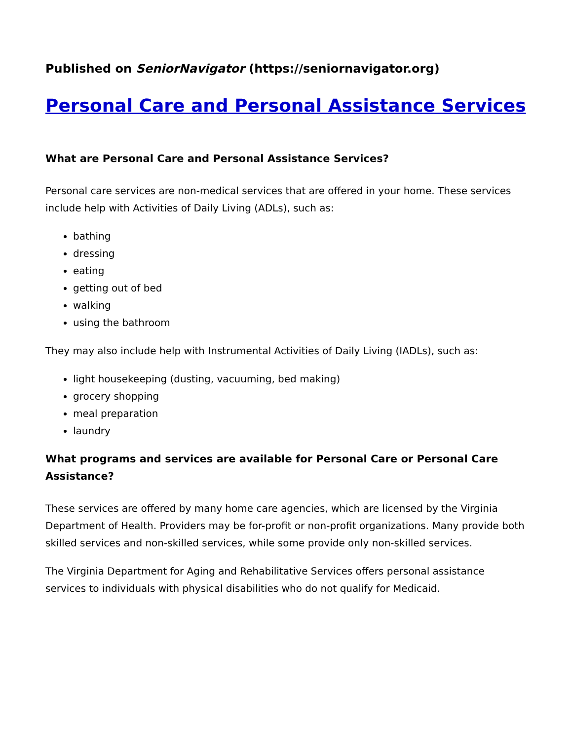Published on SeniorNavigator (https://seniornavigator.org)
Personal Care and Personal Assistance Services
What are Personal Care and Personal Assistance Services?
Personal care services are non-medical services that are offered in your home. These services include help with Activities of Daily Living (ADLs), such as:
bathing
dressing
eating
getting out of bed
walking
using the bathroom
They may also include help with Instrumental Activities of Daily Living (IADLs), such as:
light housekeeping (dusting, vacuuming, bed making)
grocery shopping
meal preparation
laundry
What programs and services are available for Personal Care or Personal Care Assistance?
These services are offered by many home care agencies, which are licensed by the Virginia Department of Health. Providers may be for-profit or non-profit organizations. Many provide both skilled services and non-skilled services, while some provide only non-skilled services.
The Virginia Department for Aging and Rehabilitative Services offers personal assistance services to individuals with physical disabilities who do not qualify for Medicaid.